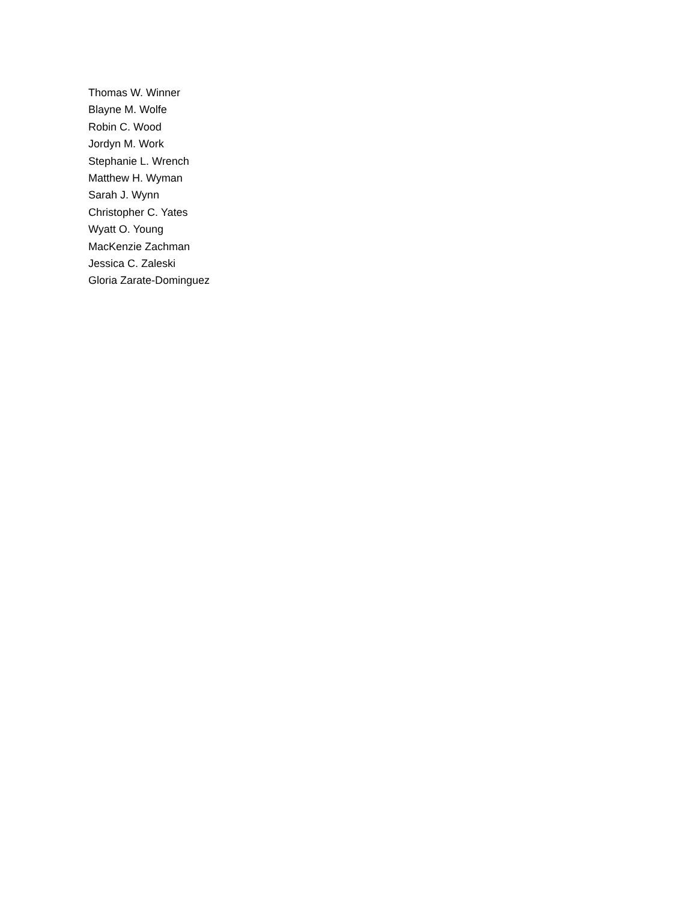Thomas W. Winner
Blayne M. Wolfe
Robin C. Wood
Jordyn M. Work
Stephanie L. Wrench
Matthew H. Wyman
Sarah J. Wynn
Christopher C. Yates
Wyatt O. Young
MacKenzie Zachman
Jessica C. Zaleski
Gloria Zarate-Dominguez